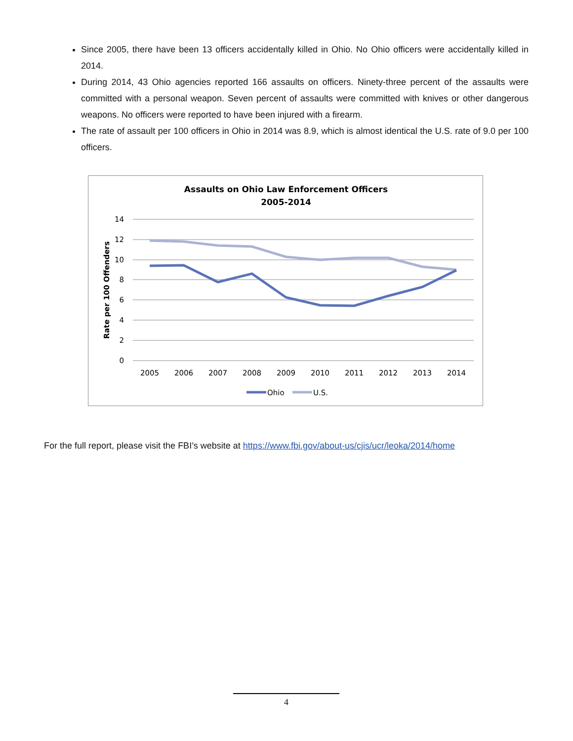Since 2005, there have been 13 officers accidentally killed in Ohio. No Ohio officers were accidentally killed in 2014.
During 2014, 43 Ohio agencies reported 166 assaults on officers. Ninety-three percent of the assaults were committed with a personal weapon. Seven percent of assaults were committed with knives or other dangerous weapons. No officers were reported to have been injured with a firearm.
The rate of assault per 100 officers in Ohio in 2014 was 8.9, which is almost identical the U.S. rate of 9.0 per 100 officers.
Assaults on Ohio Law Enforcement Officers
2005-2014
14
12
10
8
6
4
2
0
Rate per 100 Offenders
2005
2006
2007
2008
2009
2010
2011
2012
2013
2014
Ohio
U.S.
For the full report, please visit the FBI’s website at https://www.fbi.gov/about-us/cjis/ucr/leoka/2014/home
4